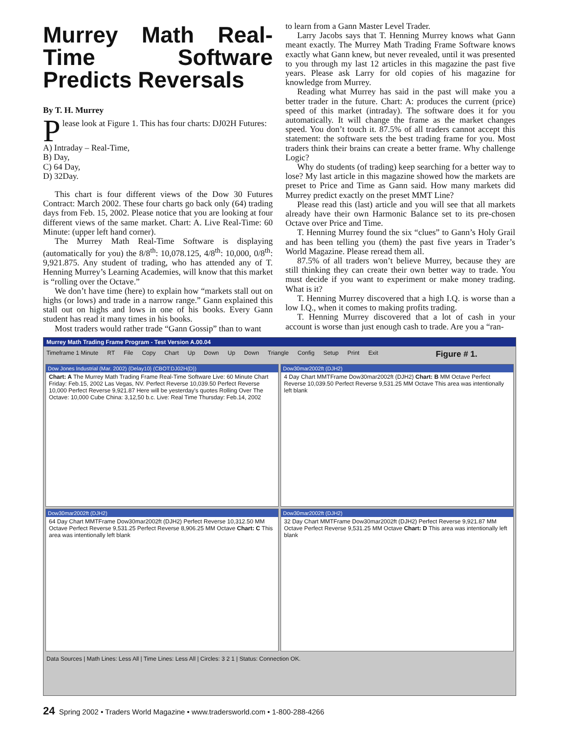Murrey Math Real-Time Software Predicts Reversals
By T. H. Murrey
Please look at Figure 1. This has four charts: DJ02H Futures:
A) Intraday – Real-Time,
B) Day,
C) 64 Day,
D) 32Day.
This chart is four different views of the Dow 30 Futures Contract: March 2002. These four charts go back only (64) trading days from Feb. 15, 2002. Please notice that you are looking at four different views of the same market. Chart: A. Live Real-Time: 60 Minute: (upper left hand corner).
The Murrey Math Real-Time Software is displaying (automatically for you) the 8/8<sup>th</sup>: 10,078.125, 4/8<sup>th</sup>: 10,000, 0/8<sup>th</sup>: 9,921.875. Any student of trading, who has attended any of T. Henning Murrey’s Learning Academies, will know that this market is “rolling over the Octave.”
We don’t have time (here) to explain how “markets stall out on highs (or lows) and trade in a narrow range.” Gann explained this stall out on highs and lows in one of his books. Every Gann student has read it many times in his books.
Most traders would rather trade “Gann Gossip” than to want
to learn from a Gann Master Level Trader.
Larry Jacobs says that T. Henning Murrey knows what Gann meant exactly. The Murrey Math Trading Frame Software knows exactly what Gann knew, but never revealed, until it was presented to you through my last 12 articles in this magazine the past five years. Please ask Larry for old copies of his magazine for knowledge from Murrey.
Reading what Murrey has said in the past will make you a better trader in the future. Chart: A: produces the current (price) speed of this market (intraday). The software does it for you automatically. It will change the frame as the market changes speed. You don’t touch it. 87.5% of all traders cannot accept this statement: the software sets the best trading frame for you. Most traders think their brains can create a better frame. Why challenge Logic?
Why do students (of trading) keep searching for a better way to lose? My last article in this magazine showed how the markets are preset to Price and Time as Gann said. How many markets did Murrey predict exactly on the preset MMT Line?
Please read this (last) article and you will see that all markets already have their own Harmonic Balance set to its pre-chosen Octave over Price and Time.
T. Henning Murrey found the six “clues” to Gann’s Holy Grail and has been telling you (them) the past five years in Trader’s World Magazine. Please reread them all.
87.5% of all traders won’t believe Murrey, because they are still thinking they can create their own better way to trade. You must decide if you want to experiment or make money trading. What is it?
T. Henning Murrey discovered that a high I.Q. is worse than a low I.Q., when it comes to making profits trading.
T. Henning Murrey discovered that a lot of cash in your account is worse than just enough cash to trade. Are you a “ran-
Murrey Math Trading Frame Program - Test Version A.00.04
Timeframe 1 Minute RT File Copy Chart Up Down Up Down Triangle Config Setup Print Exit Figure # 1.
Dow Jones Industrial (Mar. 2002) {Delay10} (CBOT:DJ02H{D})
Chart: A The Murrey Math Trading Frame Real-Time Software Live: 60 Minute Chart Friday: Feb.15, 2002 Las Vegas, NV. Perfect Reverse 10,039.50 Perfect Reverse 10,000 Perfect Reverse 9,921.87 Here will be yesterday's quotes Rolling Over The Octave: 10,000 Cube China: 3,12,50 b.c. Live: Real Time Thursday: Feb.14, 2002
Dow30mar2002ft (DJH2)
4 Day Chart MMTFrame Dow30mar2002ft (DJH2) Chart: B MM Octave Perfect Reverse 10,039.50 Perfect Reverse 9,531.25 MM Octave This area was intentionally left blank
Dow30mar2002ft (DJH2)
64 Day Chart MMTFrame Dow30mar2002ft (DJH2) Perfect Reverse 10,312.50 MM Octave Perfect Reverse 9,531.25 Perfect Reverse 8,906.25 MM Octave Chart: C This area was intentionally left blank
Dow30mar2002ft (DJH2)
32 Day Chart MMTFrame Dow30mar2002ft (DJH2) Perfect Reverse 9,921.87 MM Octave Perfect Reverse 9,531.25 MM Octave Chart: D This area was intentionally left blank
Data Sources | Math Lines: Less All | Time Lines: Less All | Circles: 3 2 1 | Status: Connection OK.
24 Spring 2002 • Traders World Magazine • www.tradersworld.com • 1-800-288-4266